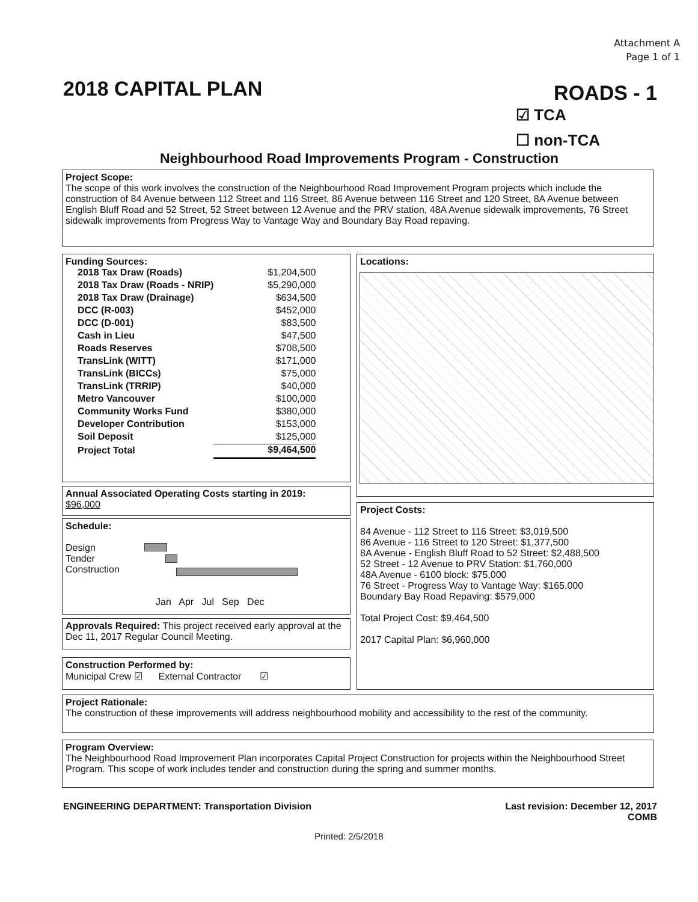Attachment A
Page 1 of 1
2018 CAPITAL PLAN ROADS - 1
☑ TCA
☐ non-TCA
Neighbourhood Road Improvements Program - Construction
Project Scope:
The scope of this work involves the construction of the Neighbourhood Road Improvement Program projects which include the construction of 84 Avenue between 112 Street and 116 Street, 86 Avenue between 116 Street and 120 Street, 8A Avenue between English Bluff Road and 52 Street, 52 Street between 12 Avenue and the PRV station, 48A Avenue sidewalk improvements, 76 Street sidewalk improvements from Progress Way to Vantage Way and Boundary Bay Road repaving.
Funding Sources:
| 2018 Tax Draw (Roads) | $1,204,500 |
| 2018 Tax Draw (Roads - NRIP) | $5,290,000 |
| 2018 Tax Draw (Drainage) | $634,500 |
| DCC (R-003) | $452,000 |
| DCC (D-001) | $83,500 |
| Cash in Lieu | $47,500 |
| Roads Reserves | $708,500 |
| TransLink (WITT) | $171,000 |
| TransLink (BICCs) | $75,000 |
| TransLink (TRRIP) | $40,000 |
| Metro Vancouver | $100,000 |
| Community Works Fund | $380,000 |
| Developer Contribution | $153,000 |
| Soil Deposit | $125,000 |
| Project Total | $9,464,500 |
Locations:
Annual Associated Operating Costs starting in 2019:
$96,000
Schedule:
Design
Tender
Construction
Jan Apr Jul Sep Dec
Project Costs:
84 Avenue - 112 Street to 116 Street: $3,019,500
86 Avenue - 116 Street to 120 Street: $1,377,500
8A Avenue - English Bluff Road to 52 Street: $2,488,500
52 Street - 12 Avenue to PRV Station: $1,760,000
48A Avenue - 6100 block: $75,000
76 Street - Progress Way to Vantage Way: $165,000
Boundary Bay Road Repaving: $579,000
Total Project Cost: $9,464,500
2017 Capital Plan: $6,960,000
Approvals Required: This project received early approval at the Dec 11, 2017 Regular Council Meeting.
Construction Performed by:
Municipal Crew ☑ External Contractor ☑
Project Rationale:
The construction of these improvements will address neighbourhood mobility and accessibility to the rest of the community.
Program Overview:
The Neighbourhood Road Improvement Plan incorporates Capital Project Construction for projects within the Neighbourhood Street Program. This scope of work includes tender and construction during the spring and summer months.
ENGINEERING DEPARTMENT: Transportation Division
Last revision: December 12, 2017
COMB
Printed: 2/5/2018